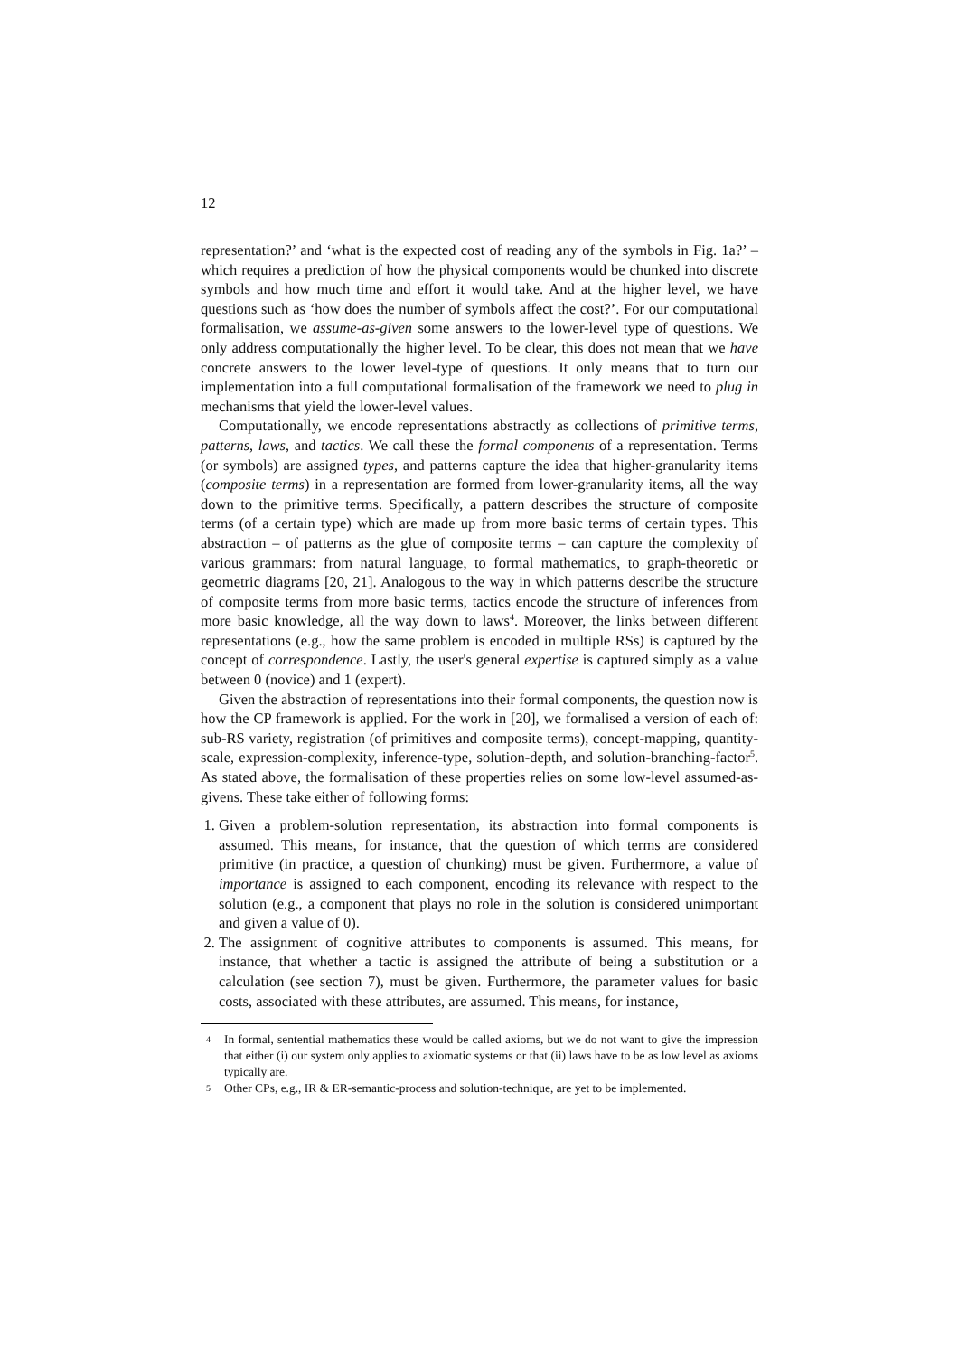12
representation?’ and ‘what is the expected cost of reading any of the symbols in Fig. 1a?’ – which requires a prediction of how the physical components would be chunked into discrete symbols and how much time and effort it would take. And at the higher level, we have questions such as ‘how does the number of symbols affect the cost?’. For our computational formalisation, we assume-as-given some answers to the lower-level type of questions. We only address computationally the higher level. To be clear, this does not mean that we have concrete answers to the lower level-type of questions. It only means that to turn our implementation into a full computational formalisation of the framework we need to plug in mechanisms that yield the lower-level values.
Computationally, we encode representations abstractly as collections of primitive terms, patterns, laws, and tactics. We call these the formal components of a representation. Terms (or symbols) are assigned types, and patterns capture the idea that higher-granularity items (composite terms) in a representation are formed from lower-granularity items, all the way down to the primitive terms. Specifically, a pattern describes the structure of composite terms (of a certain type) which are made up from more basic terms of certain types. This abstraction – of patterns as the glue of composite terms – can capture the complexity of various grammars: from natural language, to formal mathematics, to graph-theoretic or geometric diagrams [20, 21]. Analogous to the way in which patterns describe the structure of composite terms from more basic terms, tactics encode the structure of inferences from more basic knowledge, all the way down to laws<sup>4</sup>. Moreover, the links between different representations (e.g., how the same problem is encoded in multiple RSs) is captured by the concept of correspondence. Lastly, the user's general expertise is captured simply as a value between 0 (novice) and 1 (expert).
Given the abstraction of representations into their formal components, the question now is how the CP framework is applied. For the work in [20], we formalised a version of each of: sub-RS variety, registration (of primitives and composite terms), concept-mapping, quantity-scale, expression-complexity, inference-type, solution-depth, and solution-branching-factor<sup>5</sup>. As stated above, the formalisation of these properties relies on some low-level assumed-as-givens. These take either of following forms:
1. Given a problem-solution representation, its abstraction into formal components is assumed. This means, for instance, that the question of which terms are considered primitive (in practice, a question of chunking) must be given. Furthermore, a value of importance is assigned to each component, encoding its relevance with respect to the solution (e.g., a component that plays no role in the solution is considered unimportant and given a value of 0).
2. The assignment of cognitive attributes to components is assumed. This means, for instance, that whether a tactic is assigned the attribute of being a substitution or a calculation (see section 7), must be given. Furthermore, the parameter values for basic costs, associated with these attributes, are assumed. This means, for instance,
4 In formal, sentential mathematics these would be called axioms, but we do not want to give the impression that either (i) our system only applies to axiomatic systems or that (ii) laws have to be as low level as axioms typically are.
5 Other CPs, e.g., IR & ER-semantic-process and solution-technique, are yet to be implemented.